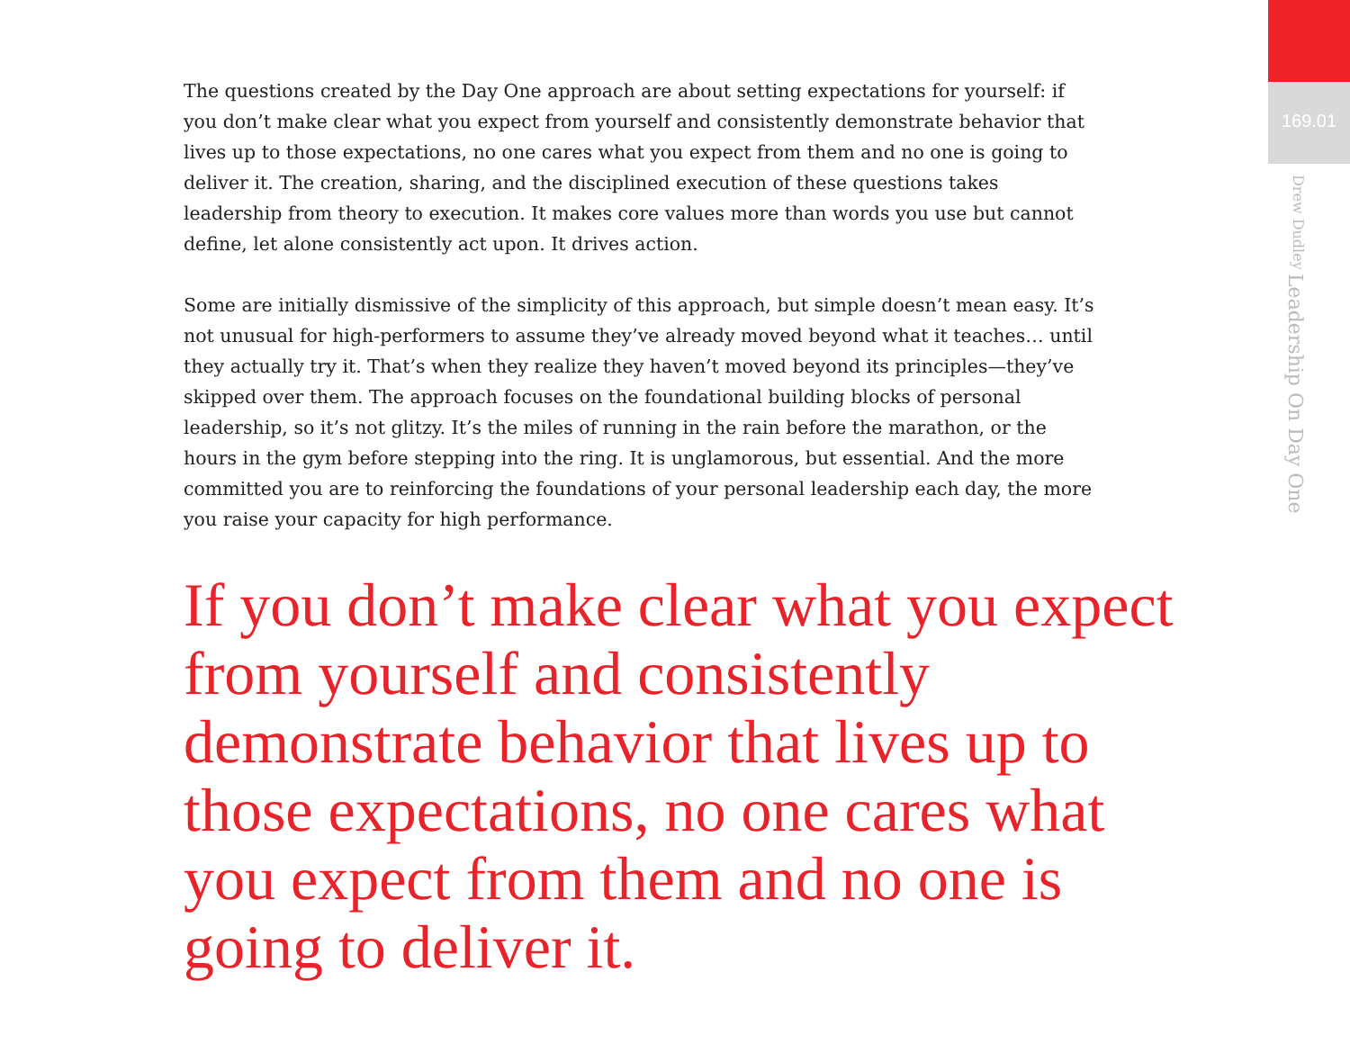The questions created by the Day One approach are about setting expectations for yourself: if you don’t make clear what you expect from yourself and consistently demonstrate behavior that lives up to those expectations, no one cares what you expect from them and no one is going to deliver it. The creation, sharing, and the disciplined execution of these questions takes leadership from theory to execution. It makes core values more than words you use but cannot define, let alone consistently act upon. It drives action.
Some are initially dismissive of the simplicity of this approach, but simple doesn’t mean easy. It’s not unusual for high-performers to assume they’ve already moved beyond what it teaches… until they actually try it. That’s when they realize they haven’t moved beyond its principles—they’ve skipped over them. The approach focuses on the foundational building blocks of personal leadership, so it’s not glitzy. It’s the miles of running in the rain before the marathon, or the hours in the gym before stepping into the ring. It is unglamorous, but essential. And the more committed you are to reinforcing the foundations of your personal leadership each day, the more you raise your capacity for high performance.
If you don’t make clear what you expect from yourself and consistently demonstrate behavior that lives up to those expectations, no one cares what you expect from them and no one is going to deliver it.
169.01
Leadership On Day One
Drew Dudley